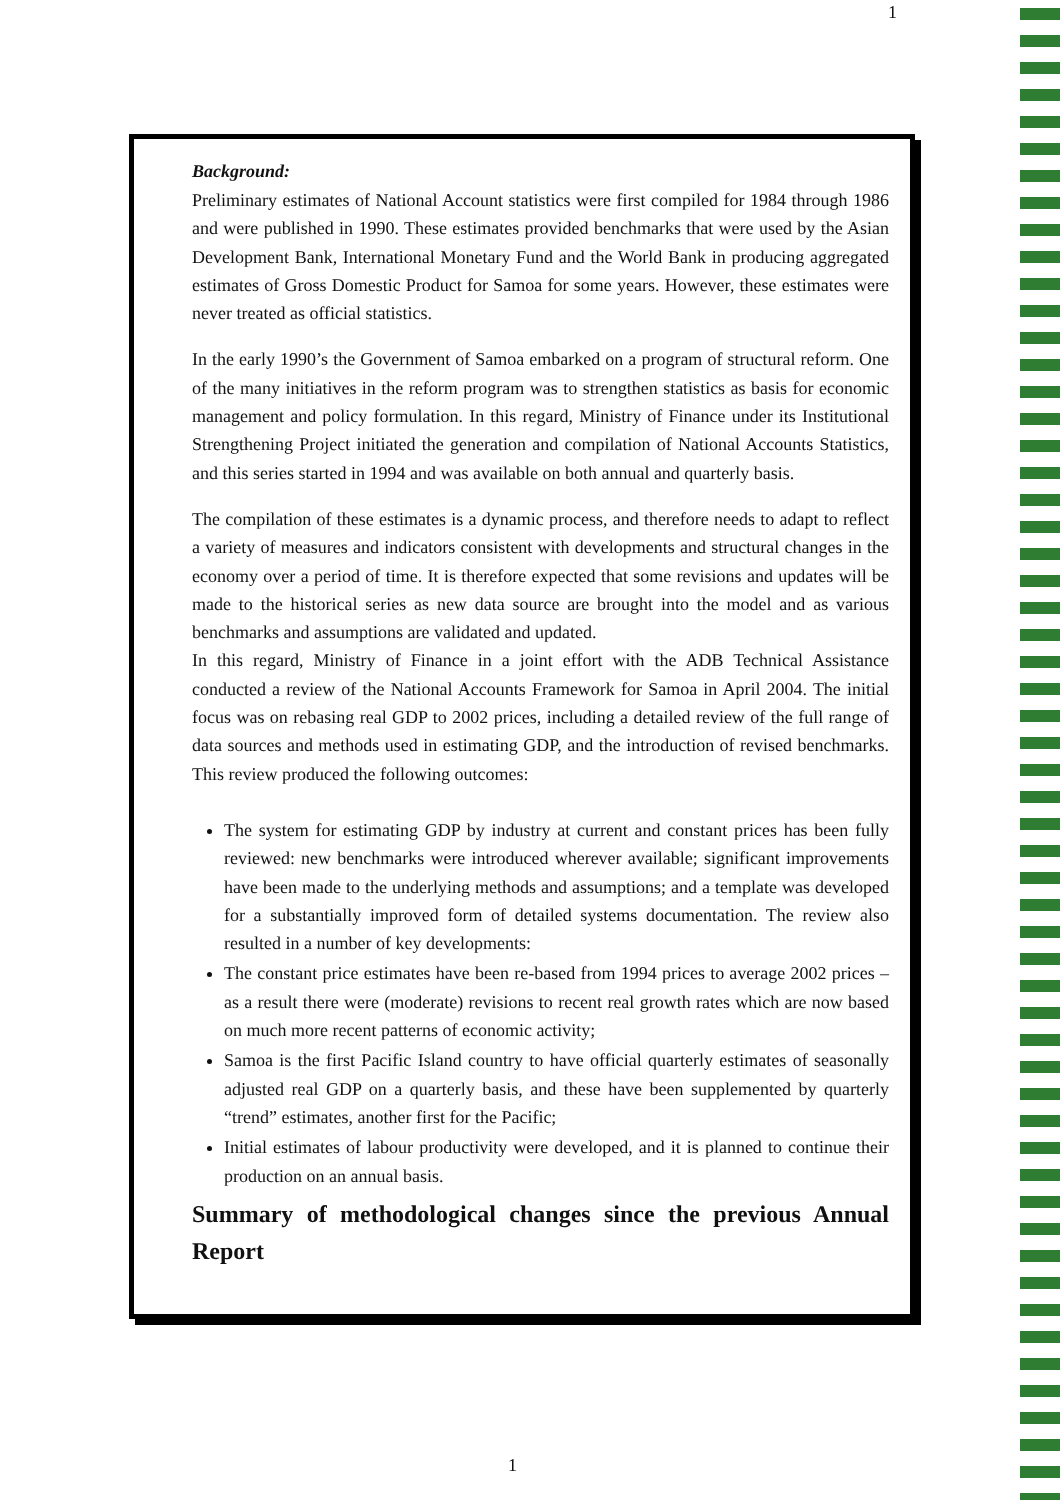1
Background:
Preliminary estimates of National Account statistics were first compiled for 1984 through 1986 and were published in 1990. These estimates provided benchmarks that were used by the Asian Development Bank, International Monetary Fund and the World Bank in producing aggregated estimates of Gross Domestic Product for Samoa for some years. However, these estimates were never treated as official statistics.
In the early 1990’s the Government of Samoa embarked on a program of structural reform. One of the many initiatives in the reform program was to strengthen statistics as basis for economic management and policy formulation. In this regard, Ministry of Finance under its Institutional Strengthening Project initiated the generation and compilation of National Accounts Statistics, and this series started in 1994 and was available on both annual and quarterly basis.
The compilation of these estimates is a dynamic process, and therefore needs to adapt to reflect a variety of measures and indicators consistent with developments and structural changes in the economy over a period of time. It is therefore expected that some revisions and updates will be made to the historical series as new data source are brought into the model and as various benchmarks and assumptions are validated and updated.
In this regard, Ministry of Finance in a joint effort with the ADB Technical Assistance conducted a review of the National Accounts Framework for Samoa in April 2004. The initial focus was on rebasing real GDP to 2002 prices, including a detailed review of the full range of data sources and methods used in estimating GDP, and the introduction of revised benchmarks. This review produced the following outcomes:
The system for estimating GDP by industry at current and constant prices has been fully reviewed: new benchmarks were introduced wherever available; significant improvements have been made to the underlying methods and assumptions; and a template was developed for a substantially improved form of detailed systems documentation. The review also resulted in a number of key developments:
The constant price estimates have been re-based from 1994 prices to average 2002 prices – as a result there were (moderate) revisions to recent real growth rates which are now based on much more recent patterns of economic activity;
Samoa is the first Pacific Island country to have official quarterly estimates of seasonally adjusted real GDP on a quarterly basis, and these have been supplemented by quarterly “trend” estimates, another first for the Pacific;
Initial estimates of labour productivity were developed, and it is planned to continue their production on an annual basis.
Summary of methodological changes since the previous Annual Report
1